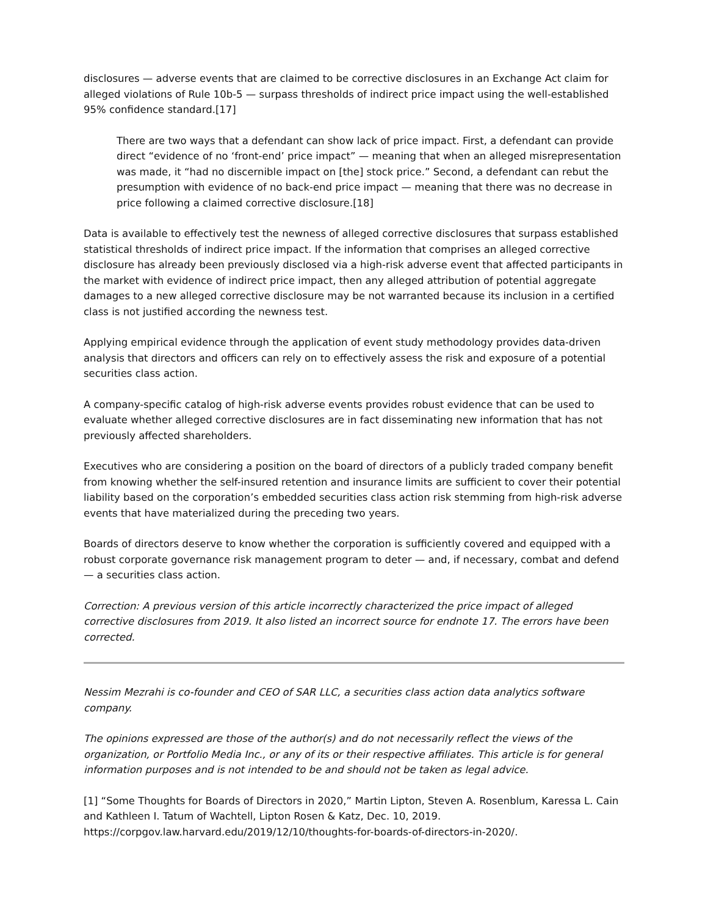disclosures — adverse events that are claimed to be corrective disclosures in an Exchange Act claim for alleged violations of Rule 10b-5 — surpass thresholds of indirect price impact using the well-established 95% confidence standard.[17]
There are two ways that a defendant can show lack of price impact. First, a defendant can provide direct “evidence of no ‘front-end’ price impact” — meaning that when an alleged misrepresentation was made, it “had no discernible impact on [the] stock price.” Second, a defendant can rebut the presumption with evidence of no back-end price impact — meaning that there was no decrease in price following a claimed corrective disclosure.[18]
Data is available to effectively test the newness of alleged corrective disclosures that surpass established statistical thresholds of indirect price impact. If the information that comprises an alleged corrective disclosure has already been previously disclosed via a high-risk adverse event that affected participants in the market with evidence of indirect price impact, then any alleged attribution of potential aggregate damages to a new alleged corrective disclosure may be not warranted because its inclusion in a certified class is not justified according the newness test.
Applying empirical evidence through the application of event study methodology provides data-driven analysis that directors and officers can rely on to effectively assess the risk and exposure of a potential securities class action.
A company-specific catalog of high-risk adverse events provides robust evidence that can be used to evaluate whether alleged corrective disclosures are in fact disseminating new information that has not previously affected shareholders.
Executives who are considering a position on the board of directors of a publicly traded company benefit from knowing whether the self-insured retention and insurance limits are sufficient to cover their potential liability based on the corporation’s embedded securities class action risk stemming from high-risk adverse events that have materialized during the preceding two years.
Boards of directors deserve to know whether the corporation is sufficiently covered and equipped with a robust corporate governance risk management program to deter — and, if necessary, combat and defend — a securities class action.
Correction: A previous version of this article incorrectly characterized the price impact of alleged corrective disclosures from 2019. It also listed an incorrect source for endnote 17. The errors have been corrected.
Nessim Mezrahi is co-founder and CEO of SAR LLC, a securities class action data analytics software company.
The opinions expressed are those of the author(s) and do not necessarily reflect the views of the organization, or Portfolio Media Inc., or any of its or their respective affiliates. This article is for general information purposes and is not intended to be and should not be taken as legal advice.
[1] “Some Thoughts for Boards of Directors in 2020,” Martin Lipton, Steven A. Rosenblum, Karessa L. Cain and Kathleen I. Tatum of Wachtell, Lipton Rosen & Katz, Dec. 10, 2019. https://corpgov.law.harvard.edu/2019/12/10/thoughts-for-boards-of-directors-in-2020/.